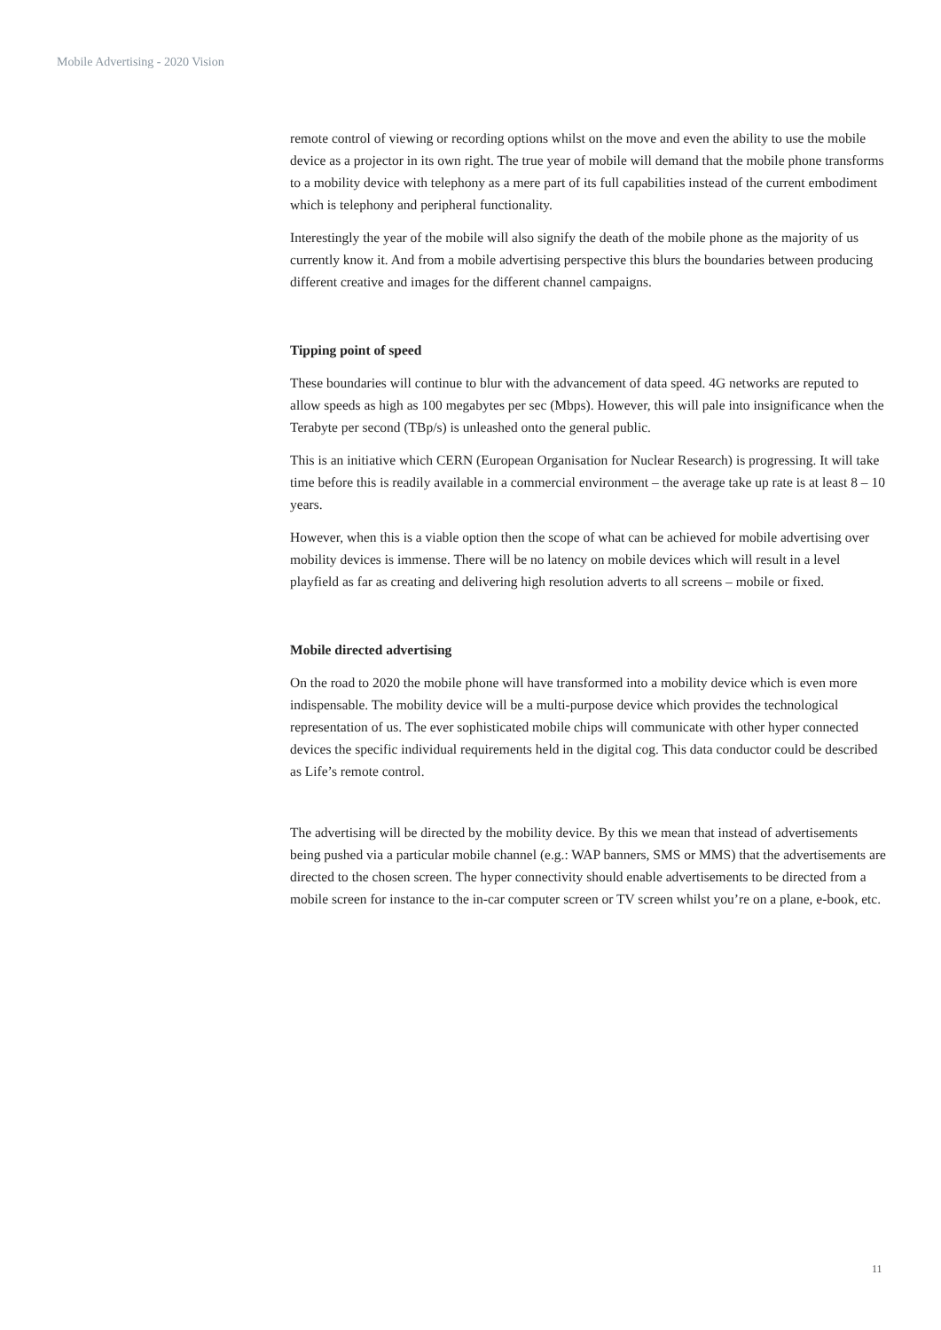Mobile Advertising - 2020 Vision
remote control of viewing or recording options whilst on the move and even the ability to use the mobile device as a projector in its own right. The true year of mobile will demand that the mobile phone transforms to a mobility device with telephony as a mere part of its full capabilities instead of the current embodiment which is telephony and peripheral functionality.
Interestingly the year of the mobile will also signify the death of the mobile phone as the majority of us currently know it. And from a mobile advertising perspective this blurs the boundaries between producing different creative and images for the different channel campaigns.
Tipping point of speed
These boundaries will continue to blur with the advancement of data speed. 4G networks are reputed to allow speeds as high as 100 megabytes per sec (Mbps). However, this will pale into insignificance when the Terabyte per second (TBp/s) is unleashed onto the general public.
This is an initiative which CERN (European Organisation for Nuclear Research) is progressing. It will take time before this is readily available in a commercial environment – the average take up rate is at least 8 – 10 years.
However, when this is a viable option then the scope of what can be achieved for mobile advertising over mobility devices is immense. There will be no latency on mobile devices which will result in a level playfield as far as creating and delivering high resolution adverts to all screens – mobile or fixed.
Mobile directed advertising
On the road to 2020 the mobile phone will have transformed into a mobility device which is even more indispensable. The mobility device will be a multi-purpose device which provides the technological representation of us. The ever sophisticated mobile chips will communicate with other hyper connected devices the specific individual requirements held in the digital cog. This data conductor could be described as Life’s remote control.
The advertising will be directed by the mobility device. By this we mean that instead of advertisements being pushed via a particular mobile channel (e.g.: WAP banners, SMS or MMS) that the advertisements are directed to the chosen screen. The hyper connectivity should enable advertisements to be directed from a mobile screen for instance to the in-car computer screen or TV screen whilst you’re on a plane, e-book, etc.
11